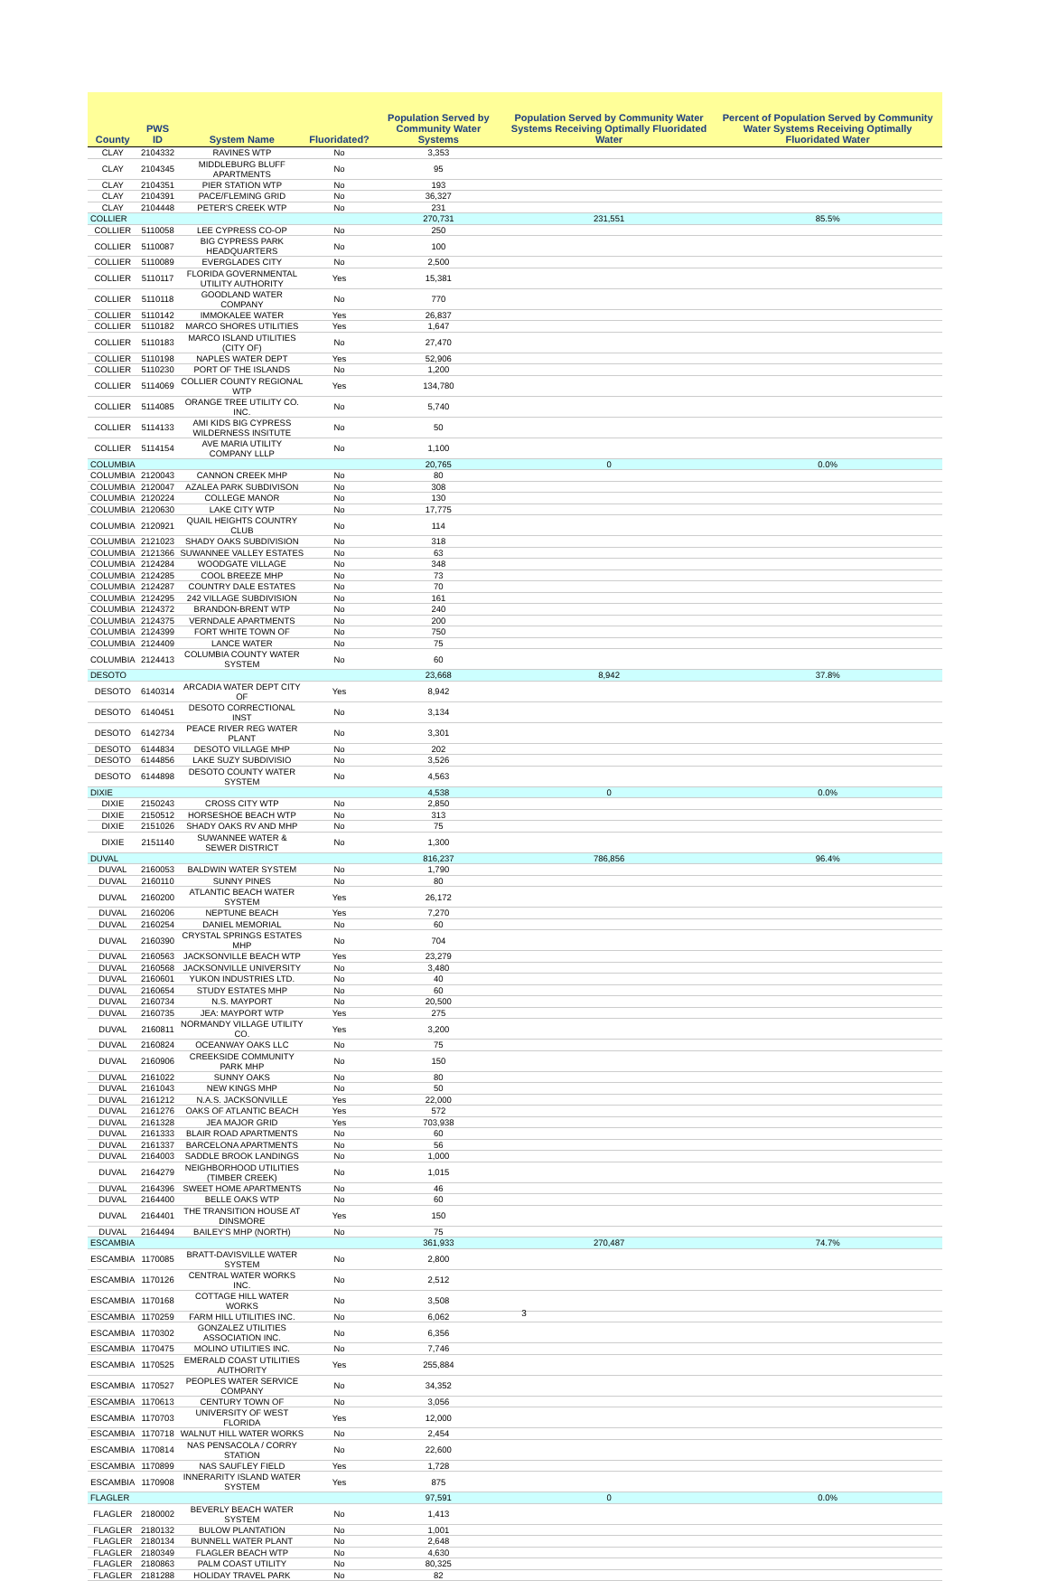| County | PWS ID | System Name | Fluoridated? | Population Served by Community Water Systems | Population Served by Community Water Systems Receiving Optimally Fluoridated Water | Percent of Population Served by Community Water Systems Receiving Optimally Fluoridated Water |
| --- | --- | --- | --- | --- | --- | --- |
| CLAY | 2104332 | RAVINES WTP | No | 3,353 | | |
| CLAY | 2104345 | MIDDLEBURG BLUFF APARTMENTS | No | 95 | | |
| CLAY | 2104351 | PIER STATION WTP | No | 193 | | |
| CLAY | 2104391 | PACE/FLEMING GRID | No | 36,327 | | |
| CLAY | 2104448 | PETER'S CREEK WTP | No | 231 | | |
| COLLIER | | | | 270,731 | 231,551 | 85.5% |
| COLLIER | 5110058 | LEE CYPRESS CO-OP | No | 250 | | |
| COLLIER | 5110087 | BIG CYPRESS PARK HEADQUARTERS | No | 100 | | |
| COLLIER | 5110089 | EVERGLADES CITY | No | 2,500 | | |
| COLLIER | 5110117 | FLORIDA GOVERNMENTAL UTILITY AUTHORITY | Yes | 15,381 | | |
| COLLIER | 5110118 | GOODLAND WATER COMPANY | No | 770 | | |
| COLLIER | 5110142 | IMMOKALEE WATER | Yes | 26,837 | | |
| COLLIER | 5110182 | MARCO SHORES UTILITIES | Yes | 1,647 | | |
| COLLIER | 5110183 | MARCO ISLAND UTILITIES (CITY OF) | No | 27,470 | | |
| COLLIER | 5110198 | NAPLES WATER DEPT | Yes | 52,906 | | |
| COLLIER | 5110230 | PORT OF THE ISLANDS | No | 1,200 | | |
| COLLIER | 5114069 | COLLIER COUNTY REGIONAL WTP | Yes | 134,780 | | |
| COLLIER | 5114085 | ORANGE TREE UTILITY CO. INC. | No | 5,740 | | |
| COLLIER | 5114133 | AMI KIDS BIG CYPRESS WILDERNESS INSITUTE | No | 50 | | |
| COLLIER | 5114154 | AVE MARIA UTILITY COMPANY LLLP | No | 1,100 | | |
| COLUMBIA | | | | 20,765 | 0 | 0.0% |
| COLUMBIA | 2120043 | CANNON CREEK MHP | No | 80 | | |
| COLUMBIA | 2120047 | AZALEA PARK SUBDIVISON | No | 308 | | |
| COLUMBIA | 2120224 | COLLEGE MANOR | No | 130 | | |
| COLUMBIA | 2120630 | LAKE CITY WTP | No | 17,775 | | |
| COLUMBIA | 2120921 | QUAIL HEIGHTS COUNTRY CLUB | No | 114 | | |
| COLUMBIA | 2121023 | SHADY OAKS SUBDIVISION | No | 318 | | |
| COLUMBIA | 2121366 | SUWANNEE VALLEY ESTATES | No | 63 | | |
| COLUMBIA | 2124284 | WOODGATE VILLAGE | No | 348 | | |
| COLUMBIA | 2124285 | COOL BREEZE MHP | No | 73 | | |
| COLUMBIA | 2124287 | COUNTRY DALE ESTATES | No | 70 | | |
| COLUMBIA | 2124295 | 242 VILLAGE SUBDIVISION | No | 161 | | |
| COLUMBIA | 2124372 | BRANDON-BRENT WTP | No | 240 | | |
| COLUMBIA | 2124375 | VERNDALE APARTMENTS | No | 200 | | |
| COLUMBIA | 2124399 | FORT WHITE TOWN OF | No | 750 | | |
| COLUMBIA | 2124409 | LANCE WATER | No | 75 | | |
| COLUMBIA | 2124413 | COLUMBIA COUNTY WATER SYSTEM | No | 60 | | |
| DESOTO | | | | 23,668 | 8,942 | 37.8% |
| DESOTO | 6140314 | ARCADIA WATER DEPT CITY OF | Yes | 8,942 | | |
| DESOTO | 6140451 | DESOTO CORRECTIONAL INST | No | 3,134 | | |
| DESOTO | 6142734 | PEACE RIVER REG WATER PLANT | No | 3,301 | | |
| DESOTO | 6144834 | DESOTO VILLAGE MHP | No | 202 | | |
| DESOTO | 6144856 | LAKE SUZY SUBDIVISIO | No | 3,526 | | |
| DESOTO | 6144898 | DESOTO COUNTY WATER SYSTEM | No | 4,563 | | |
| DIXIE | | | | 4,538 | 0 | 0.0% |
| DIXIE | 2150243 | CROSS CITY WTP | No | 2,850 | | |
| DIXIE | 2150512 | HORSESHOE BEACH WTP | No | 313 | | |
| DIXIE | 2151026 | SHADY OAKS RV AND MHP | No | 75 | | |
| DIXIE | 2151140 | SUWANNEE WATER & SEWER DISTRICT | No | 1,300 | | |
| DUVAL | | | | 816,237 | 786,856 | 96.4% |
| DUVAL | 2160053 | BALDWIN WATER SYSTEM | No | 1,790 | | |
| DUVAL | 2160110 | SUNNY PINES | No | 80 | | |
| DUVAL | 2160200 | ATLANTIC BEACH WATER SYSTEM | Yes | 26,172 | | |
| DUVAL | 2160206 | NEPTUNE BEACH | Yes | 7,270 | | |
| DUVAL | 2160254 | DANIEL MEMORIAL | No | 60 | | |
| DUVAL | 2160390 | CRYSTAL SPRINGS ESTATES MHP | No | 704 | | |
| DUVAL | 2160563 | JACKSONVILLE BEACH WTP | Yes | 23,279 | | |
| DUVAL | 2160568 | JACKSONVILLE UNIVERSITY | No | 3,480 | | |
| DUVAL | 2160601 | YUKON INDUSTRIES LTD. | No | 40 | | |
| DUVAL | 2160654 | STUDY ESTATES MHP | No | 60 | | |
| DUVAL | 2160734 | N.S. MAYPORT | No | 20,500 | | |
| DUVAL | 2160735 | JEA: MAYPORT WTP | Yes | 275 | | |
| DUVAL | 2160811 | NORMANDY VILLAGE UTILITY CO. | Yes | 3,200 | | |
| DUVAL | 2160824 | OCEANWAY OAKS LLC | No | 75 | | |
| DUVAL | 2160906 | CREEKSIDE COMMUNITY PARK MHP | No | 150 | | |
| DUVAL | 2161022 | SUNNY OAKS | No | 80 | | |
| DUVAL | 2161043 | NEW KINGS MHP | No | 50 | | |
| DUVAL | 2161212 | N.A.S. JACKSONVILLE | Yes | 22,000 | | |
| DUVAL | 2161276 | OAKS OF ATLANTIC BEACH | Yes | 572 | | |
| DUVAL | 2161328 | JEA MAJOR GRID | Yes | 703,938 | | |
| DUVAL | 2161333 | BLAIR ROAD APARTMENTS | No | 60 | | |
| DUVAL | 2161337 | BARCELONA APARTMENTS | No | 56 | | |
| DUVAL | 2164003 | SADDLE BROOK LANDINGS | No | 1,000 | | |
| DUVAL | 2164279 | NEIGHBORHOOD UTILITIES (TIMBER CREEK) | No | 1,015 | | |
| DUVAL | 2164396 | SWEET HOME APARTMENTS | No | 46 | | |
| DUVAL | 2164400 | BELLE OAKS WTP | No | 60 | | |
| DUVAL | 2164401 | THE TRANSITION HOUSE AT DINSMORE | Yes | 150 | | |
| DUVAL | 2164494 | BAILEY'S MHP (NORTH) | No | 75 | | |
| ESCAMBIA | | | | 361,933 | 270,487 | 74.7% |
| ESCAMBIA | 1170085 | BRATT-DAVISVILLE WATER SYSTEM | No | 2,800 | | |
| ESCAMBIA | 1170126 | CENTRAL WATER WORKS INC. | No | 2,512 | | |
| ESCAMBIA | 1170168 | COTTAGE HILL WATER WORKS | No | 3,508 | | |
| ESCAMBIA | 1170259 | FARM HILL UTILITIES INC. | No | 6,062 | | |
| ESCAMBIA | 1170302 | GONZALEZ UTILITIES ASSOCIATION INC. | No | 6,356 | | |
| ESCAMBIA | 1170475 | MOLINO UTILITIES INC. | No | 7,746 | | |
| ESCAMBIA | 1170525 | EMERALD COAST UTILITIES AUTHORITY | Yes | 255,884 | | |
| ESCAMBIA | 1170527 | PEOPLES WATER SERVICE COMPANY | No | 34,352 | | |
| ESCAMBIA | 1170613 | CENTURY TOWN OF | No | 3,056 | | |
| ESCAMBIA | 1170703 | UNIVERSITY OF WEST FLORIDA | Yes | 12,000 | | |
| ESCAMBIA | 1170718 | WALNUT HILL WATER WORKS | No | 2,454 | | |
| ESCAMBIA | 1170814 | NAS PENSACOLA / CORRY STATION | No | 22,600 | | |
| ESCAMBIA | 1170899 | NAS SAUFLEY FIELD | Yes | 1,728 | | |
| ESCAMBIA | 1170908 | INNERARITY ISLAND WATER SYSTEM | Yes | 875 | | |
| FLAGLER | | | | 97,591 | 0 | 0.0% |
| FLAGLER | 2180002 | BEVERLY BEACH WATER SYSTEM | No | 1,413 | | |
| FLAGLER | 2180132 | BULOW PLANTATION | No | 1,001 | | |
| FLAGLER | 2180134 | BUNNELL WATER PLANT | No | 2,648 | | |
| FLAGLER | 2180349 | FLAGLER BEACH WTP | No | 4,630 | | |
| FLAGLER | 2180863 | PALM COAST UTILITY | No | 80,325 | | |
| FLAGLER | 2181288 | HOLIDAY TRAVEL PARK | No | 82 | | |
3